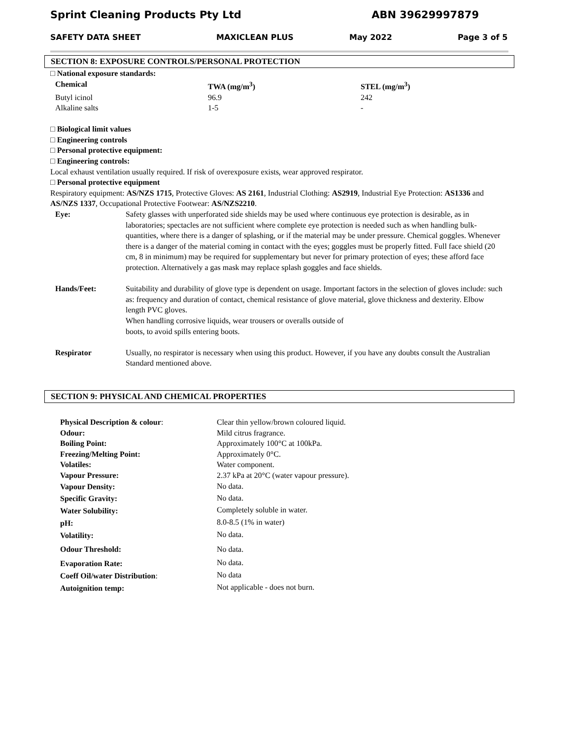Sprint Cleaning Products Pty Ltd ABN 39629997879
SAFETY DATA SHEET MAXICLEAN PLUS May 2022 Page 3 of 5
SECTION 8: EXPOSURE CONTROLS/PERSONAL PROTECTION
□ National exposure standards:
| Chemical | TWA (mg/m<sup>3</sup>) | STEL (mg/m<sup>3</sup>) |
| --- | --- | --- |
| Butyl icinol | 96.9 | 242 |
| Alkaline salts | 1-5 | - |
□ Biological limit values
□ Engineering controls
□ Personal protective equipment:
□ Engineering controls:
Local exhaust ventilation usually required. If risk of overexposure exists, wear approved respirator.
□ Personal protective equipment
Respiratory equipment: AS/NZS 1715, Protective Gloves: AS 2161, Industrial Clothing: AS2919, Industrial Eye Protection: AS1336 and AS/NZS 1337, Occupational Protective Footwear: AS/NZS2210.
| Eye: | Safety glasses with unperforated side shields may be used where continuous eye protection is desirable, as in laboratories; spectacles are not sufficient where complete eye protection is needed such as when handling bulk-quantities, where there is a danger of splashing, or if the material may be under pressure. Chemical goggles. Whenever there is a danger of the material coming in contact with the eyes; goggles must be properly fitted. Full face shield (20 cm, 8 in minimum) may be required for supplementary but never for primary protection of eyes; these afford face protection. Alternatively a gas mask may replace splash goggles and face shields. |
| Hands/Feet: | Suitability and durability of glove type is dependent on usage. Important factors in the selection of gloves include: such as: frequency and duration of contact, chemical resistance of glove material, glove thickness and dexterity. Elbow length PVC gloves. When handling corrosive liquids, wear trousers or overalls outside of boots, to avoid spills entering boots. |
| Respirator | Usually, no respirator is necessary when using this product. However, if you have any doubts consult the Australian Standard mentioned above. |
SECTION 9: PHYSICAL AND CHEMICAL PROPERTIES
| Physical Description & colour : | Clear thin yellow/brown coloured liquid. |
| Odour: | Mild citrus fragrance. |
| Boiling Point: | Approximately 100°C at 100kPa. |
| Freezing/Melting Point: | Approximately 0°C. |
| Volatiles: | Water component. |
| Vapour Pressure: | 2.37 kPa at 20°C (water vapour pressure). |
| Vapour Density: | No data. |
| Specific Gravity: | No data. |
| Water Solubility: | Completely soluble in water. |
| pH: | 8.0-8.5 (1% in water) |
| Volatility: | No data. |
| Odour Threshold: | No data. |
| Evaporation Rate: | No data. |
| Coeff Oil/water Distribution : | No data |
| Autoignition temp: | Not applicable - does not burn. |